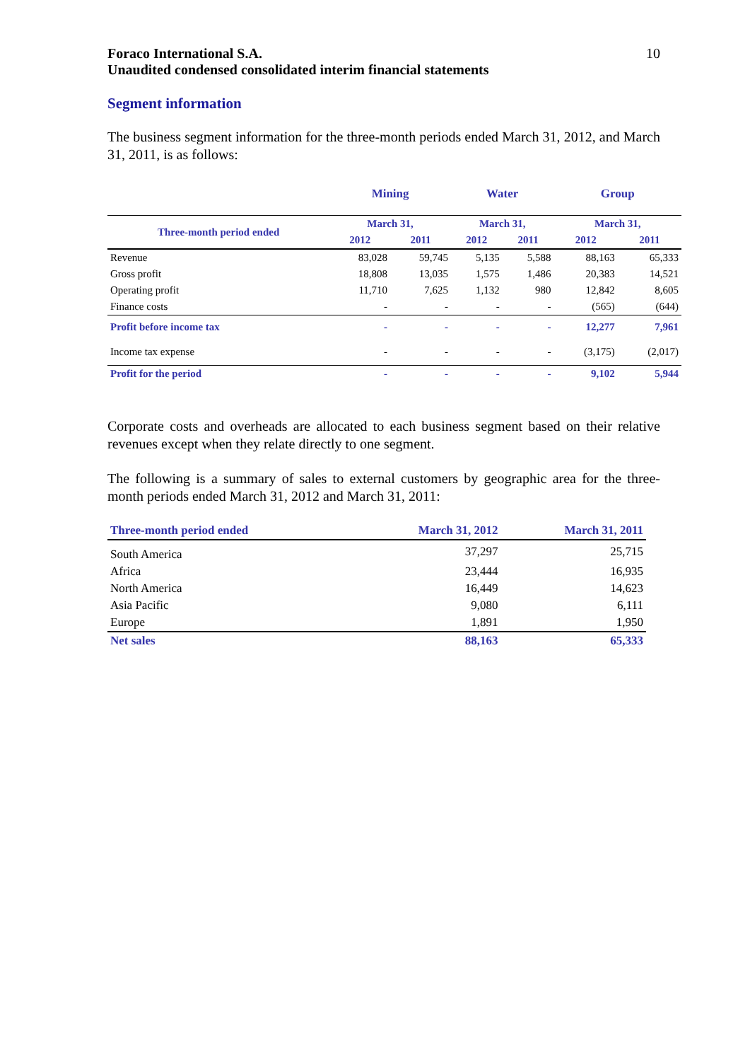Foraco International S.A.
Unaudited condensed consolidated interim financial statements
10
Segment information
The business segment information for the three-month periods ended March 31, 2012, and March 31, 2011, is as follows:
| | Mining | | Water | | Group | |
| --- | --- | --- | --- | --- | --- | --- |
| Three-month period ended | March 31, | | March 31, | | March 31, | |
| | 2012 | 2011 | 2012 | 2011 | 2012 | 2011 |
| Revenue | 83,028 | 59,745 | 5,135 | 5,588 | 88,163 | 65,333 |
| Gross profit | 18,808 | 13,035 | 1,575 | 1,486 | 20,383 | 14,521 |
| Operating profit | 11,710 | 7,625 | 1,132 | 980 | 12,842 | 8,605 |
| Finance costs | - | - | - | - | (565) | (644) |
| Profit before income tax | - | - | - | - | 12,277 | 7,961 |
| Income tax expense | - | - | - | - | (3,175) | (2,017) |
| Profit for the period | - | - | - | - | 9,102 | 5,944 |
Corporate costs and overheads are allocated to each business segment based on their relative revenues except when they relate directly to one segment.
The following is a summary of sales to external customers by geographic area for the three-month periods ended March 31, 2012 and March 31, 2011:
| Three-month period ended | March 31, 2012 | March 31, 2011 |
| --- | --- | --- |
| South America | 37,297 | 25,715 |
| Africa | 23,444 | 16,935 |
| North America | 16,449 | 14,623 |
| Asia Pacific | 9,080 | 6,111 |
| Europe | 1,891 | 1,950 |
| Net sales | 88,163 | 65,333 |